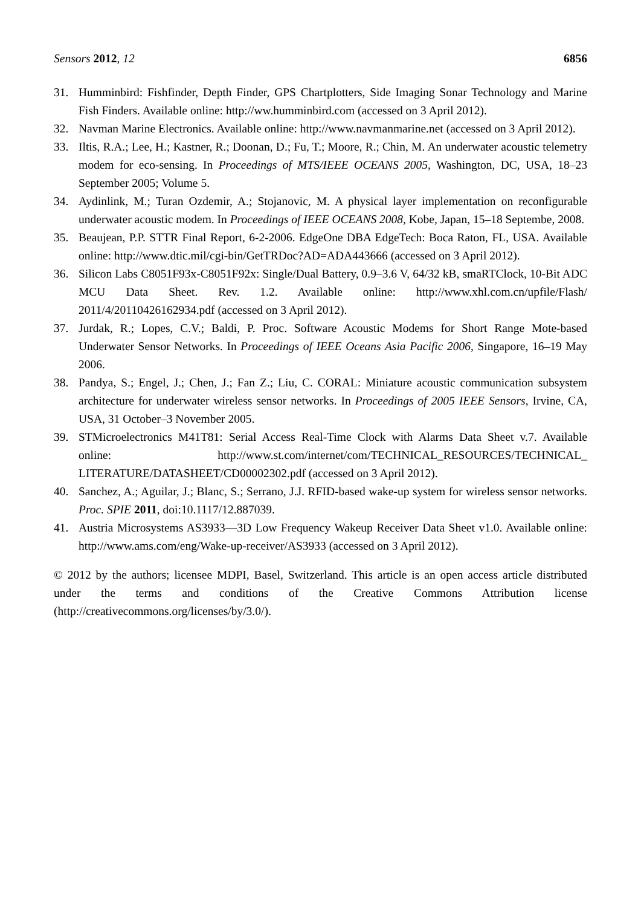Sensors 2012, 12 6856
31. Humminbird: Fishfinder, Depth Finder, GPS Chartplotters, Side Imaging Sonar Technology and Marine Fish Finders. Available online: http://ww.humminbird.com (accessed on 3 April 2012).
32. Navman Marine Electronics. Available online: http://www.navmanmarine.net (accessed on 3 April 2012).
33. Iltis, R.A.; Lee, H.; Kastner, R.; Doonan, D.; Fu, T.; Moore, R.; Chin, M. An underwater acoustic telemetry modem for eco-sensing. In Proceedings of MTS/IEEE OCEANS 2005, Washington, DC, USA, 18–23 September 2005; Volume 5.
34. Aydinlink, M.; Turan Ozdemir, A.; Stojanovic, M. A physical layer implementation on reconfigurable underwater acoustic modem. In Proceedings of IEEE OCEANS 2008, Kobe, Japan, 15–18 Septembe, 2008.
35. Beaujean, P.P. STTR Final Report, 6-2-2006. EdgeOne DBA EdgeTech: Boca Raton, FL, USA. Available online: http://www.dtic.mil/cgi-bin/GetTRDoc?AD=ADA443666 (accessed on 3 April 2012).
36. Silicon Labs C8051F93x-C8051F92x: Single/Dual Battery, 0.9–3.6 V, 64/32 kB, smaRTClock, 10-Bit ADC MCU Data Sheet. Rev. 1.2. Available online: http://www.xhl.com.cn/upfile/Flash/ 2011/4/20110426162934.pdf (accessed on 3 April 2012).
37. Jurdak, R.; Lopes, C.V.; Baldi, P. Proc. Software Acoustic Modems for Short Range Mote-based Underwater Sensor Networks. In Proceedings of IEEE Oceans Asia Pacific 2006, Singapore, 16–19 May 2006.
38. Pandya, S.; Engel, J.; Chen, J.; Fan Z.; Liu, C. CORAL: Miniature acoustic communication subsystem architecture for underwater wireless sensor networks. In Proceedings of 2005 IEEE Sensors, Irvine, CA, USA, 31 October–3 November 2005.
39. STMicroelectronics M41T81: Serial Access Real-Time Clock with Alarms Data Sheet v.7. Available online: http://www.st.com/internet/com/TECHNICAL_RESOURCES/TECHNICAL_ LITERATURE/DATASHEET/CD00002302.pdf (accessed on 3 April 2012).
40. Sanchez, A.; Aguilar, J.; Blanc, S.; Serrano, J.J. RFID-based wake-up system for wireless sensor networks. Proc. SPIE 2011, doi:10.1117/12.887039.
41. Austria Microsystems AS3933—3D Low Frequency Wakeup Receiver Data Sheet v1.0. Available online: http://www.ams.com/eng/Wake-up-receiver/AS3933 (accessed on 3 April 2012).
© 2012 by the authors; licensee MDPI, Basel, Switzerland. This article is an open access article distributed under the terms and conditions of the Creative Commons Attribution license (http://creativecommons.org/licenses/by/3.0/).